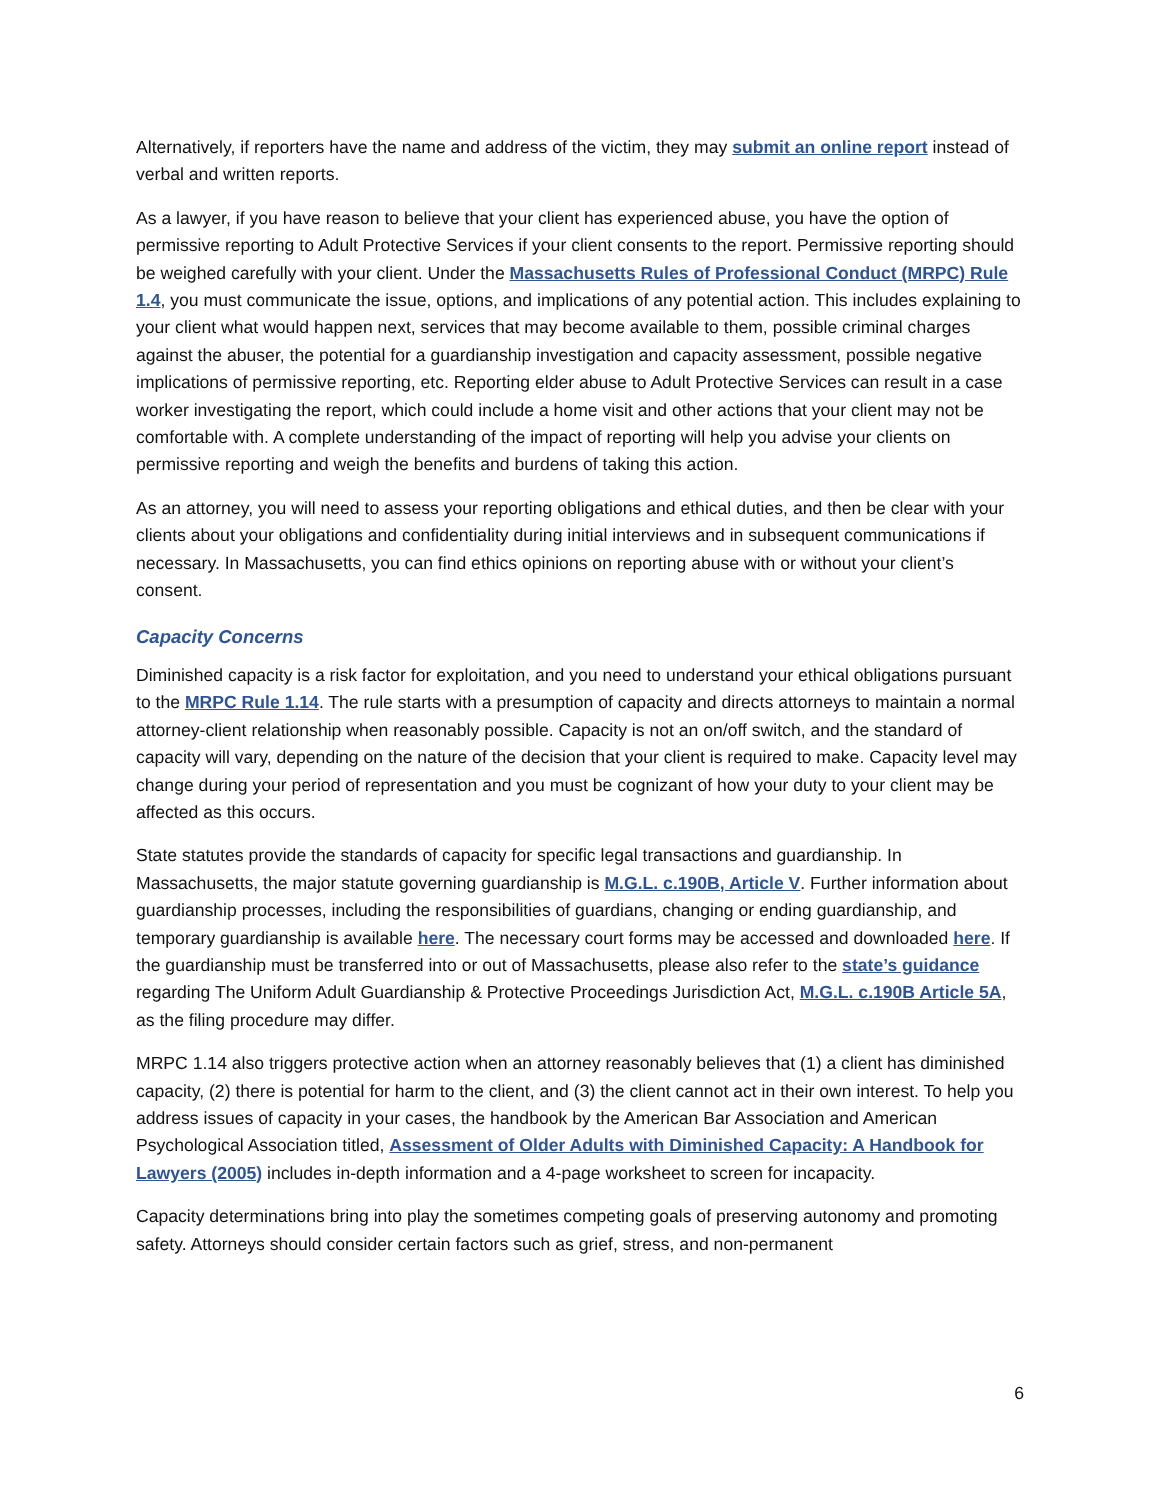Alternatively, if reporters have the name and address of the victim, they may submit an online report instead of verbal and written reports.
As a lawyer, if you have reason to believe that your client has experienced abuse, you have the option of permissive reporting to Adult Protective Services if your client consents to the report. Permissive reporting should be weighed carefully with your client. Under the Massachusetts Rules of Professional Conduct (MRPC) Rule 1.4, you must communicate the issue, options, and implications of any potential action. This includes explaining to your client what would happen next, services that may become available to them, possible criminal charges against the abuser, the potential for a guardianship investigation and capacity assessment, possible negative implications of permissive reporting, etc. Reporting elder abuse to Adult Protective Services can result in a case worker investigating the report, which could include a home visit and other actions that your client may not be comfortable with. A complete understanding of the impact of reporting will help you advise your clients on permissive reporting and weigh the benefits and burdens of taking this action.
As an attorney, you will need to assess your reporting obligations and ethical duties, and then be clear with your clients about your obligations and confidentiality during initial interviews and in subsequent communications if necessary. In Massachusetts, you can find ethics opinions on reporting abuse with or without your client’s consent.
Capacity Concerns
Diminished capacity is a risk factor for exploitation, and you need to understand your ethical obligations pursuant to the MRPC Rule 1.14. The rule starts with a presumption of capacity and directs attorneys to maintain a normal attorney-client relationship when reasonably possible. Capacity is not an on/off switch, and the standard of capacity will vary, depending on the nature of the decision that your client is required to make. Capacity level may change during your period of representation and you must be cognizant of how your duty to your client may be affected as this occurs.
State statutes provide the standards of capacity for specific legal transactions and guardianship. In Massachusetts, the major statute governing guardianship is M.G.L. c.190B, Article V. Further information about guardianship processes, including the responsibilities of guardians, changing or ending guardianship, and temporary guardianship is available here. The necessary court forms may be accessed and downloaded here. If the guardianship must be transferred into or out of Massachusetts, please also refer to the state’s guidance regarding The Uniform Adult Guardianship & Protective Proceedings Jurisdiction Act, M.G.L. c.190B Article 5A, as the filing procedure may differ.
MRPC 1.14 also triggers protective action when an attorney reasonably believes that (1) a client has diminished capacity, (2) there is potential for harm to the client, and (3) the client cannot act in their own interest. To help you address issues of capacity in your cases, the handbook by the American Bar Association and American Psychological Association titled, Assessment of Older Adults with Diminished Capacity: A Handbook for Lawyers (2005) includes in-depth information and a 4-page worksheet to screen for incapacity.
Capacity determinations bring into play the sometimes competing goals of preserving autonomy and promoting safety. Attorneys should consider certain factors such as grief, stress, and non-permanent
6